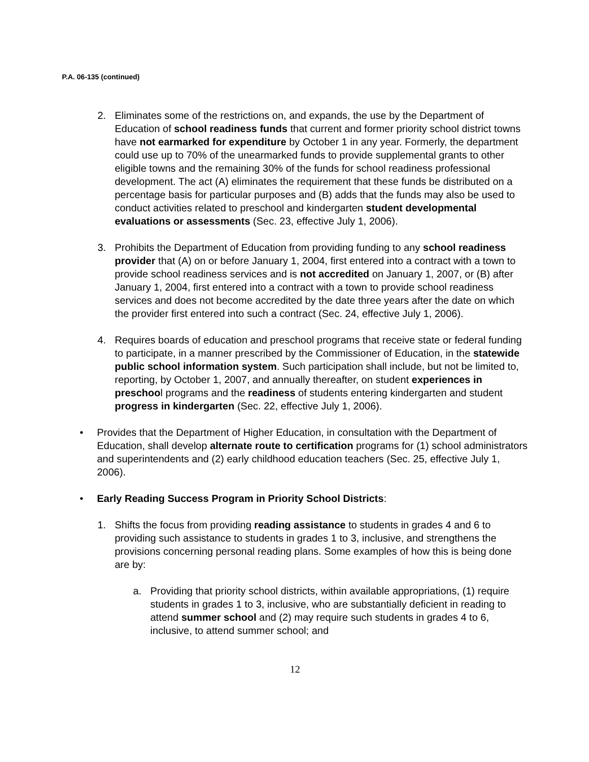P.A. 06-135 (continued)
2. Eliminates some of the restrictions on, and expands, the use by the Department of Education of school readiness funds that current and former priority school district towns have not earmarked for expenditure by October 1 in any year. Formerly, the department could use up to 70% of the unearmarked funds to provide supplemental grants to other eligible towns and the remaining 30% of the funds for school readiness professional development. The act (A) eliminates the requirement that these funds be distributed on a percentage basis for particular purposes and (B) adds that the funds may also be used to conduct activities related to preschool and kindergarten student developmental evaluations or assessments (Sec. 23, effective July 1, 2006).
3. Prohibits the Department of Education from providing funding to any school readiness provider that (A) on or before January 1, 2004, first entered into a contract with a town to provide school readiness services and is not accredited on January 1, 2007, or (B) after January 1, 2004, first entered into a contract with a town to provide school readiness services and does not become accredited by the date three years after the date on which the provider first entered into such a contract (Sec. 24, effective July 1, 2006).
4. Requires boards of education and preschool programs that receive state or federal funding to participate, in a manner prescribed by the Commissioner of Education, in the statewide public school information system. Such participation shall include, but not be limited to, reporting, by October 1, 2007, and annually thereafter, on student experiences in preschool programs and the readiness of students entering kindergarten and student progress in kindergarten (Sec. 22, effective July 1, 2006).
• Provides that the Department of Higher Education, in consultation with the Department of Education, shall develop alternate route to certification programs for (1) school administrators and superintendents and (2) early childhood education teachers (Sec. 25, effective July 1, 2006).
• Early Reading Success Program in Priority School Districts:
1. Shifts the focus from providing reading assistance to students in grades 4 and 6 to providing such assistance to students in grades 1 to 3, inclusive, and strengthens the provisions concerning personal reading plans. Some examples of how this is being done are by:
a. Providing that priority school districts, within available appropriations, (1) require students in grades 1 to 3, inclusive, who are substantially deficient in reading to attend summer school and (2) may require such students in grades 4 to 6, inclusive, to attend summer school; and
12